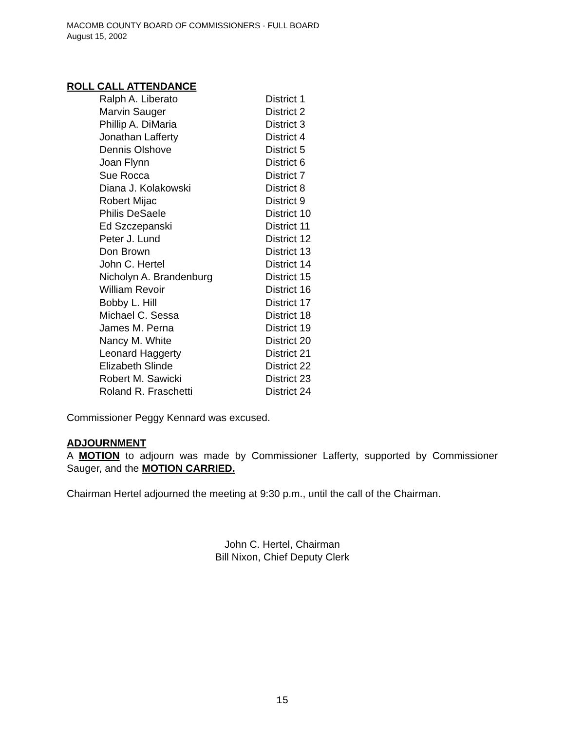MACOMB COUNTY BOARD OF COMMISSIONERS - FULL BOARD
August 15, 2002
ROLL CALL ATTENDANCE
| Ralph A. Liberato | District 1 |
| Marvin Sauger | District 2 |
| Phillip A. DiMaria | District 3 |
| Jonathan Lafferty | District 4 |
| Dennis Olshove | District 5 |
| Joan Flynn | District 6 |
| Sue Rocca | District 7 |
| Diana J. Kolakowski | District 8 |
| Robert Mijac | District 9 |
| Philis DeSaele | District 10 |
| Ed Szczepanski | District 11 |
| Peter J. Lund | District 12 |
| Don Brown | District 13 |
| John C. Hertel | District 14 |
| Nicholyn A. Brandenburg | District 15 |
| William Revoir | District 16 |
| Bobby L. Hill | District 17 |
| Michael C. Sessa | District 18 |
| James M. Perna | District 19 |
| Nancy M. White | District 20 |
| Leonard Haggerty | District 21 |
| Elizabeth Slinde | District 22 |
| Robert M. Sawicki | District 23 |
| Roland R. Fraschetti | District 24 |
Commissioner Peggy Kennard was excused.
ADJOURNMENT
A MOTION to adjourn was made by Commissioner Lafferty, supported by Commissioner Sauger, and the MOTION CARRIED.
Chairman Hertel adjourned the meeting at 9:30 p.m., until the call of the Chairman.
John C. Hertel, Chairman
Bill Nixon, Chief Deputy Clerk
15